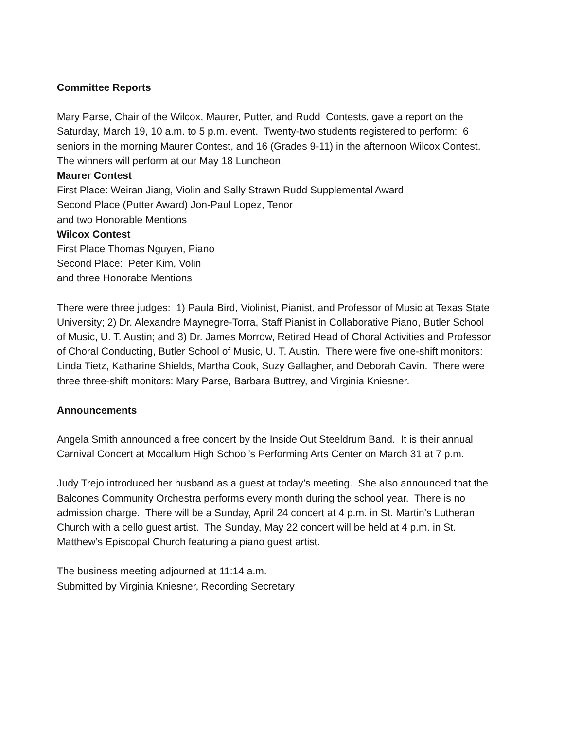Committee Reports
Mary Parse, Chair of the Wilcox, Maurer, Putter, and Rudd Contests, gave a report on the Saturday, March 19, 10 a.m. to 5 p.m. event. Twenty-two students registered to perform: 6 seniors in the morning Maurer Contest, and 16 (Grades 9-11) in the afternoon Wilcox Contest. The winners will perform at our May 18 Luncheon.
Maurer Contest
First Place: Weiran Jiang, Violin and Sally Strawn Rudd Supplemental Award
Second Place (Putter Award) Jon-Paul Lopez, Tenor
and two Honorable Mentions
Wilcox Contest
First Place Thomas Nguyen, Piano
Second Place: Peter Kim, Volin
and three Honorabe Mentions
There were three judges: 1) Paula Bird, Violinist, Pianist, and Professor of Music at Texas State University; 2) Dr. Alexandre Maynegre-Torra, Staff Pianist in Collaborative Piano, Butler School of Music, U. T. Austin; and 3) Dr. James Morrow, Retired Head of Choral Activities and Professor of Choral Conducting, Butler School of Music, U. T. Austin. There were five one-shift monitors: Linda Tietz, Katharine Shields, Martha Cook, Suzy Gallagher, and Deborah Cavin. There were three three-shift monitors: Mary Parse, Barbara Buttrey, and Virginia Kniesner.
Announcements
Angela Smith announced a free concert by the Inside Out Steeldrum Band. It is their annual Carnival Concert at Mccallum High School’s Performing Arts Center on March 31 at 7 p.m.
Judy Trejo introduced her husband as a guest at today’s meeting. She also announced that the Balcones Community Orchestra performs every month during the school year. There is no admission charge. There will be a Sunday, April 24 concert at 4 p.m. in St. Martin’s Lutheran Church with a cello guest artist. The Sunday, May 22 concert will be held at 4 p.m. in St. Matthew’s Episcopal Church featuring a piano guest artist.
The business meeting adjourned at 11:14 a.m.
Submitted by Virginia Kniesner, Recording Secretary